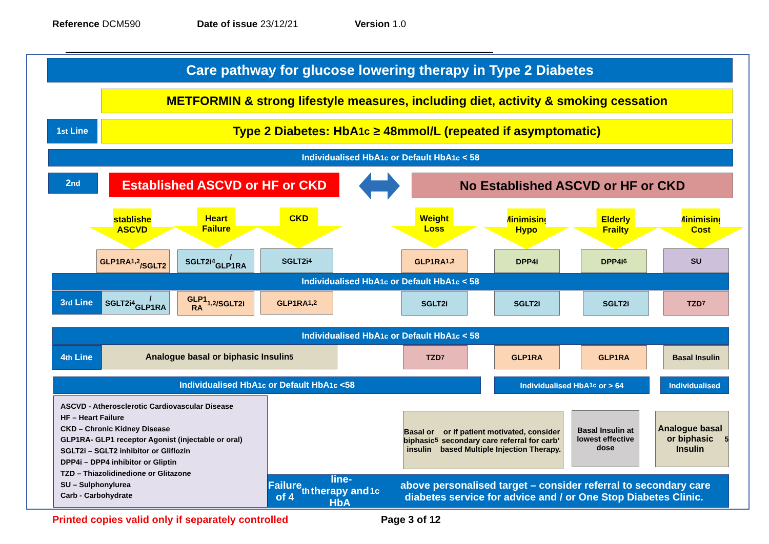Reference DCM590 Date of issue 23/12/21 Version 1.0
Care pathway for glucose lowering therapy in Type 2 Diabetes
METFORMIN & strong lifestyle measures, including diet, activity & smoking cessation
1<sup>st</sup> Line Type 2 Diabetes: HbA<sub>1c</sub> ≥ 48mmol/L (repeated if asymptomatic)
Individualised HbA<sub>1c</sub> or Default HbA<sub>1c</sub> < 58
2<sup>nd</sup>
Established ASCVD or HF or CKD
No Established ASCVD or HF or CKD
Established
ASCVD
Heart
Failure
CKD
Weight
Loss
Minimising
Hypo
Elderly
Frailty
Minimising
Cost
GLP1RA<sup>1,2</sup>
/SGLT2
SGLT2i<sup>4</sup>/
GLP1RA
SGLT2i<sup>4</sup> GLP1RA<sup>1,2</sup> DPP4i DPP4i <sup>6</sup> SU
Individualised HbA<sub>1c</sub> or Default HbA<sub>1c</sub> < 58
3<sup>rd</sup> Line
SGLT2i<sup>4</sup>/
GLP1RA
GLP1
RA<sup>1,2</sup>/SGLT2i
GLP1RA<sup>1,2</sup> SGLT2i SGLT2i SGLT2i TZD<sup>7</sup>
Individualised HbA<sub>1c</sub> or Default HbA<sub>1c</sub> < 58
4<sup>th</sup> Line Analogue basal or biphasic Insulin<sup>5</sup> TZD<sup>7</sup> GLP1RA GLP1RA Basal Insulin
Individualised HbA<sub>1c</sub> or Default HbA<sub>1c</sub> <58 Individualised HbA<sub>1c</sub> or > 64 Individualised
ASCVD - Atherosclerotic Cardiovascular Disease
HF – Heart Failure
CKD – Chronic Kidney Disease
GLP1RA- GLP1 receptor Agonist (injectable or oral)
SGLT2i – SGLT2 inhibitor or Gliflozin
DPP4i – DPP4 inhibitor or Gliptin
TZD – Thiazolidinedione or Glitazone
SU – Sulphonylurea
Carb - Carbohydrate
Basal or biphasic insulin<sup>5</sup> or if patient motivated, consider secondary care referral for carb’ based Multiple Injection Therapy.
Basal Insulin at lowest effective dose
Analogue basal or biphasic Insulin<sup>5</sup>
Failure of 4<sup>th</sup> line-therapy and HbA<sub>1c</sub> above personalised target – consider referral to secondary care diabetes service for advice and / or One Stop Diabetes Clinic.
Printed copies valid only if separately controlled
Page 3 of 12